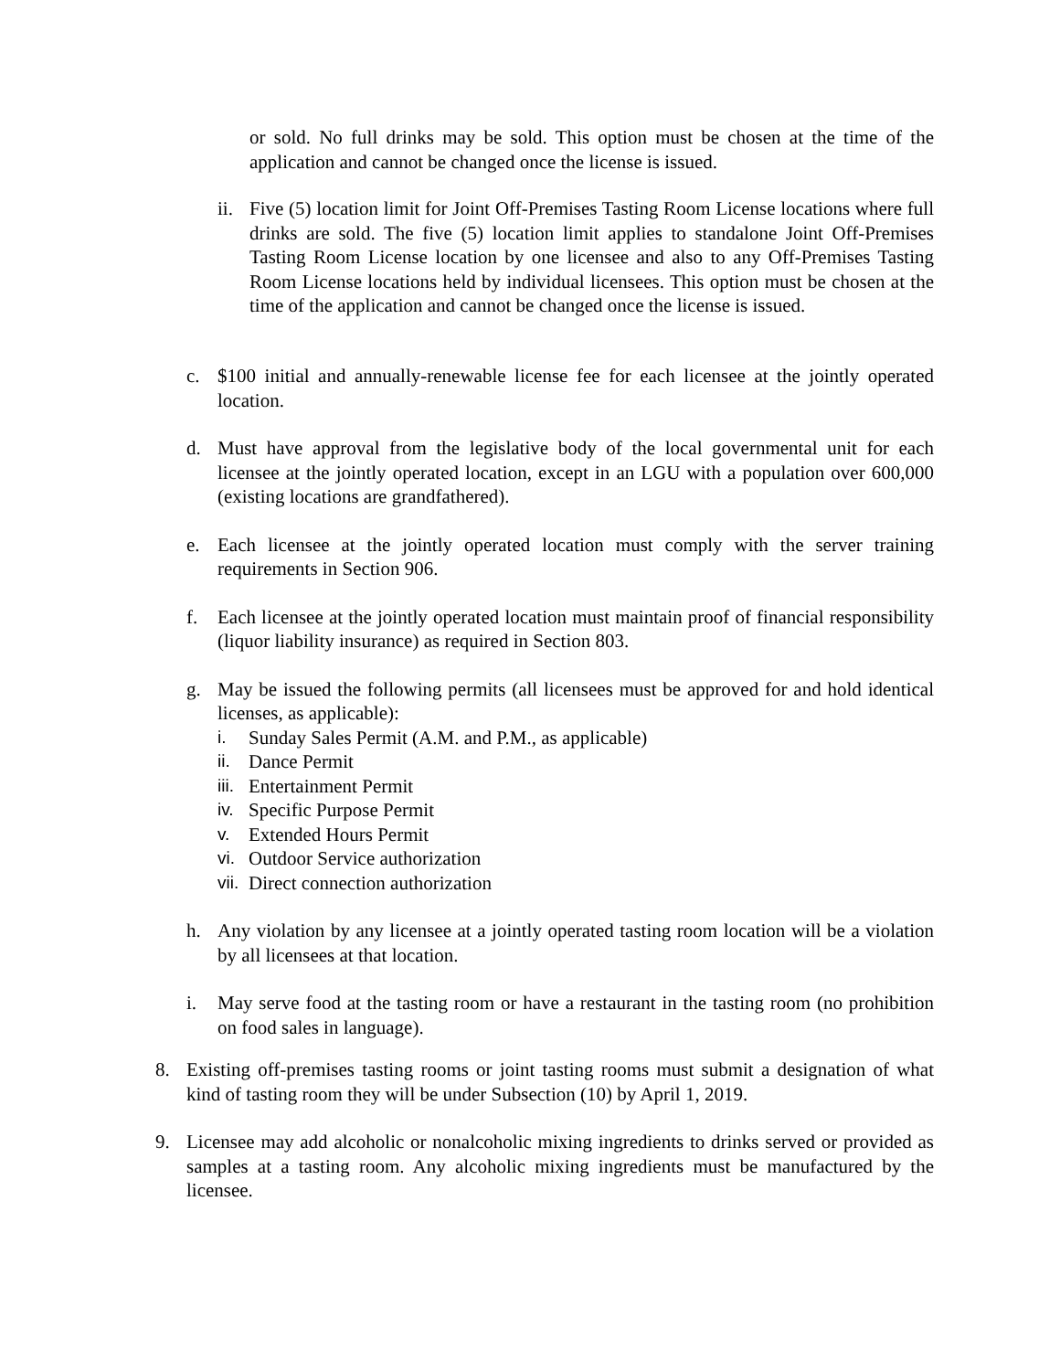or sold. No full drinks may be sold. This option must be chosen at the time of the application and cannot be changed once the license is issued.
ii. Five (5) location limit for Joint Off-Premises Tasting Room License locations where full drinks are sold. The five (5) location limit applies to standalone Joint Off-Premises Tasting Room License location by one licensee and also to any Off-Premises Tasting Room License locations held by individual licensees. This option must be chosen at the time of the application and cannot be changed once the license is issued.
c. $100 initial and annually-renewable license fee for each licensee at the jointly operated location.
d. Must have approval from the legislative body of the local governmental unit for each licensee at the jointly operated location, except in an LGU with a population over 600,000 (existing locations are grandfathered).
e. Each licensee at the jointly operated location must comply with the server training requirements in Section 906.
f. Each licensee at the jointly operated location must maintain proof of financial responsibility (liquor liability insurance) as required in Section 803.
g. May be issued the following permits (all licensees must be approved for and hold identical licenses, as applicable):
i. Sunday Sales Permit (A.M. and P.M., as applicable)
ii. Dance Permit
iii. Entertainment Permit
iv. Specific Purpose Permit
v. Extended Hours Permit
vi. Outdoor Service authorization
vii. Direct connection authorization
h. Any violation by any licensee at a jointly operated tasting room location will be a violation by all licensees at that location.
i. May serve food at the tasting room or have a restaurant in the tasting room (no prohibition on food sales in language).
8. Existing off-premises tasting rooms or joint tasting rooms must submit a designation of what kind of tasting room they will be under Subsection (10) by April 1, 2019.
9. Licensee may add alcoholic or nonalcoholic mixing ingredients to drinks served or provided as samples at a tasting room. Any alcoholic mixing ingredients must be manufactured by the licensee.